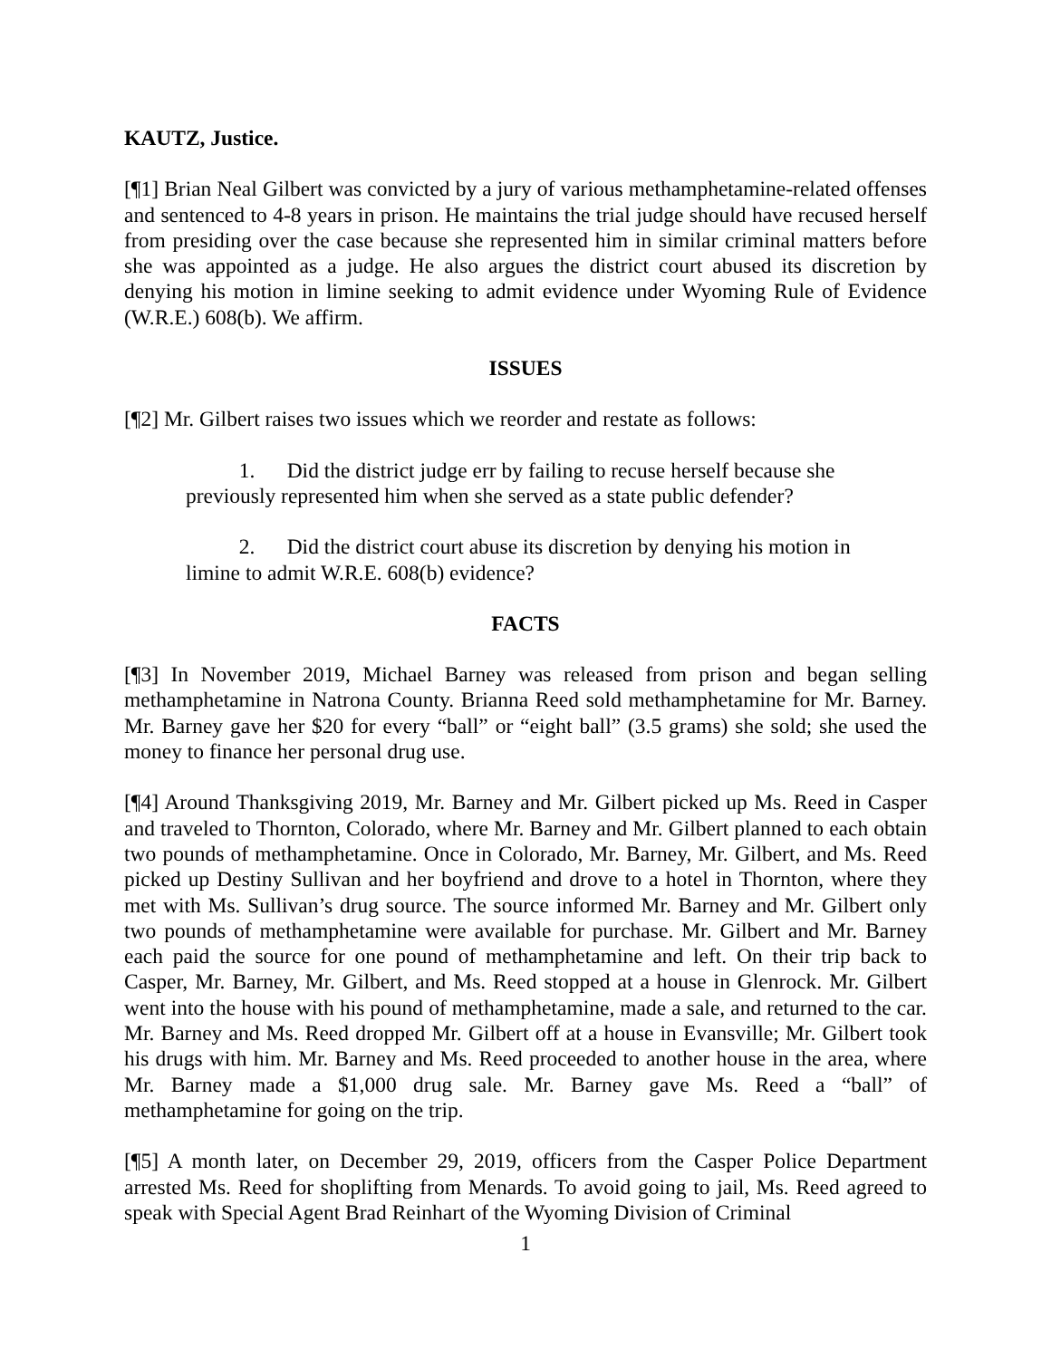KAUTZ, Justice.
[¶1] Brian Neal Gilbert was convicted by a jury of various methamphetamine-related offenses and sentenced to 4-8 years in prison. He maintains the trial judge should have recused herself from presiding over the case because she represented him in similar criminal matters before she was appointed as a judge. He also argues the district court abused its discretion by denying his motion in limine seeking to admit evidence under Wyoming Rule of Evidence (W.R.E.) 608(b). We affirm.
ISSUES
[¶2] Mr. Gilbert raises two issues which we reorder and restate as follows:
1. Did the district judge err by failing to recuse herself because she previously represented him when she served as a state public defender?
2. Did the district court abuse its discretion by denying his motion in limine to admit W.R.E. 608(b) evidence?
FACTS
[¶3] In November 2019, Michael Barney was released from prison and began selling methamphetamine in Natrona County. Brianna Reed sold methamphetamine for Mr. Barney. Mr. Barney gave her $20 for every “ball” or “eight ball” (3.5 grams) she sold; she used the money to finance her personal drug use.
[¶4] Around Thanksgiving 2019, Mr. Barney and Mr. Gilbert picked up Ms. Reed in Casper and traveled to Thornton, Colorado, where Mr. Barney and Mr. Gilbert planned to each obtain two pounds of methamphetamine. Once in Colorado, Mr. Barney, Mr. Gilbert, and Ms. Reed picked up Destiny Sullivan and her boyfriend and drove to a hotel in Thornton, where they met with Ms. Sullivan’s drug source. The source informed Mr. Barney and Mr. Gilbert only two pounds of methamphetamine were available for purchase. Mr. Gilbert and Mr. Barney each paid the source for one pound of methamphetamine and left. On their trip back to Casper, Mr. Barney, Mr. Gilbert, and Ms. Reed stopped at a house in Glenrock. Mr. Gilbert went into the house with his pound of methamphetamine, made a sale, and returned to the car. Mr. Barney and Ms. Reed dropped Mr. Gilbert off at a house in Evansville; Mr. Gilbert took his drugs with him. Mr. Barney and Ms. Reed proceeded to another house in the area, where Mr. Barney made a $1,000 drug sale. Mr. Barney gave Ms. Reed a “ball” of methamphetamine for going on the trip.
[¶5] A month later, on December 29, 2019, officers from the Casper Police Department arrested Ms. Reed for shoplifting from Menards. To avoid going to jail, Ms. Reed agreed to speak with Special Agent Brad Reinhart of the Wyoming Division of Criminal
1